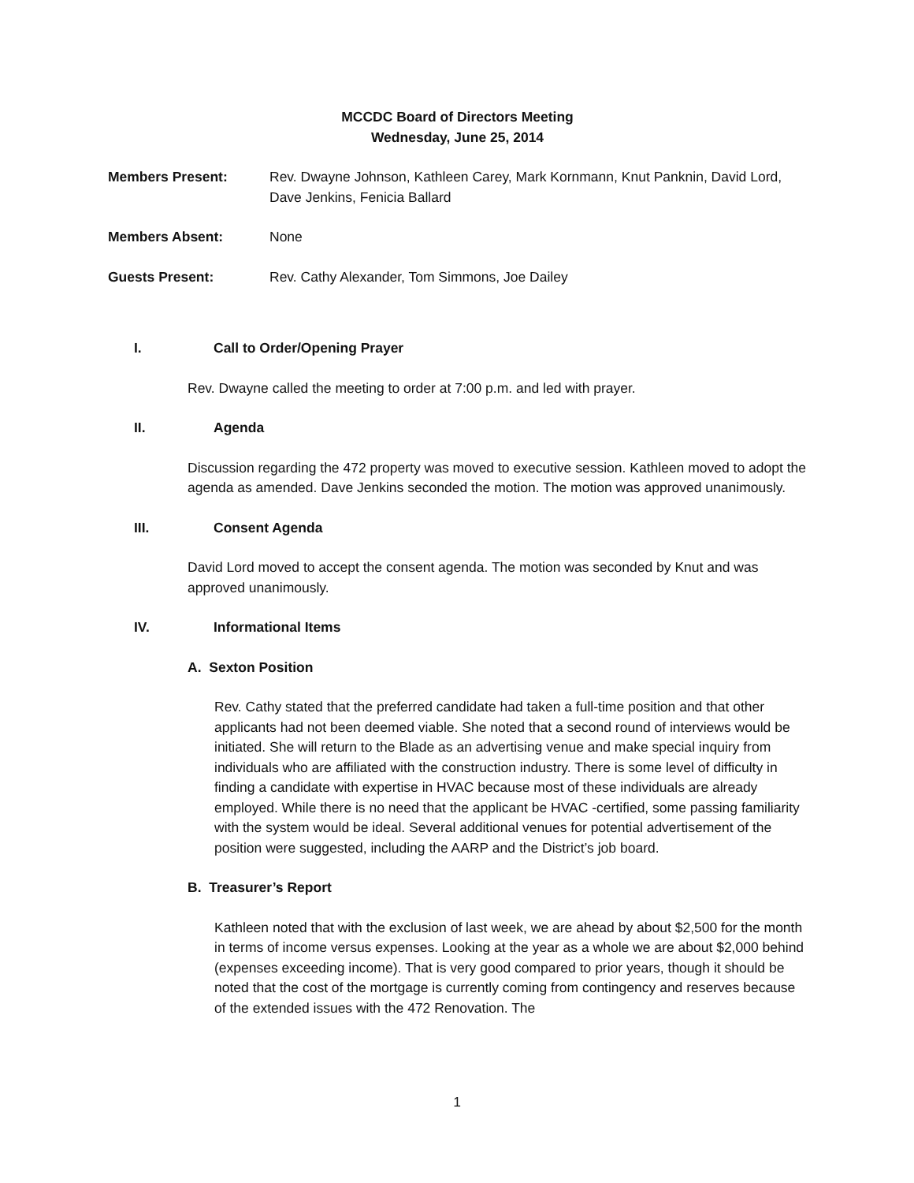MCCDC Board of Directors Meeting
Wednesday, June 25, 2014
Members Present: Rev. Dwayne Johnson, Kathleen Carey, Mark Kornmann, Knut Panknin, David Lord, Dave Jenkins, Fenicia Ballard
Members Absent: None
Guests Present: Rev. Cathy Alexander, Tom Simmons, Joe Dailey
I. Call to Order/Opening Prayer
Rev. Dwayne called the meeting to order at 7:00 p.m. and led with prayer.
II. Agenda
Discussion regarding the 472 property was moved to executive session. Kathleen moved to adopt the agenda as amended. Dave Jenkins seconded the motion. The motion was approved unanimously.
III. Consent Agenda
David Lord moved to accept the consent agenda. The motion was seconded by Knut and was approved unanimously.
IV. Informational Items
A. Sexton Position
Rev. Cathy stated that the preferred candidate had taken a full-time position and that other applicants had not been deemed viable. She noted that a second round of interviews would be initiated. She will return to the Blade as an advertising venue and make special inquiry from individuals who are affiliated with the construction industry. There is some level of difficulty in finding a candidate with expertise in HVAC because most of these individuals are already employed. While there is no need that the applicant be HVAC -certified, some passing familiarity with the system would be ideal. Several additional venues for potential advertisement of the position were suggested, including the AARP and the District’s job board.
B. Treasurer’s Report
Kathleen noted that with the exclusion of last week, we are ahead by about $2,500 for the month in terms of income versus expenses. Looking at the year as a whole we are about $2,000 behind (expenses exceeding income). That is very good compared to prior years, though it should be noted that the cost of the mortgage is currently coming from contingency and reserves because of the extended issues with the 472 Renovation. The
1